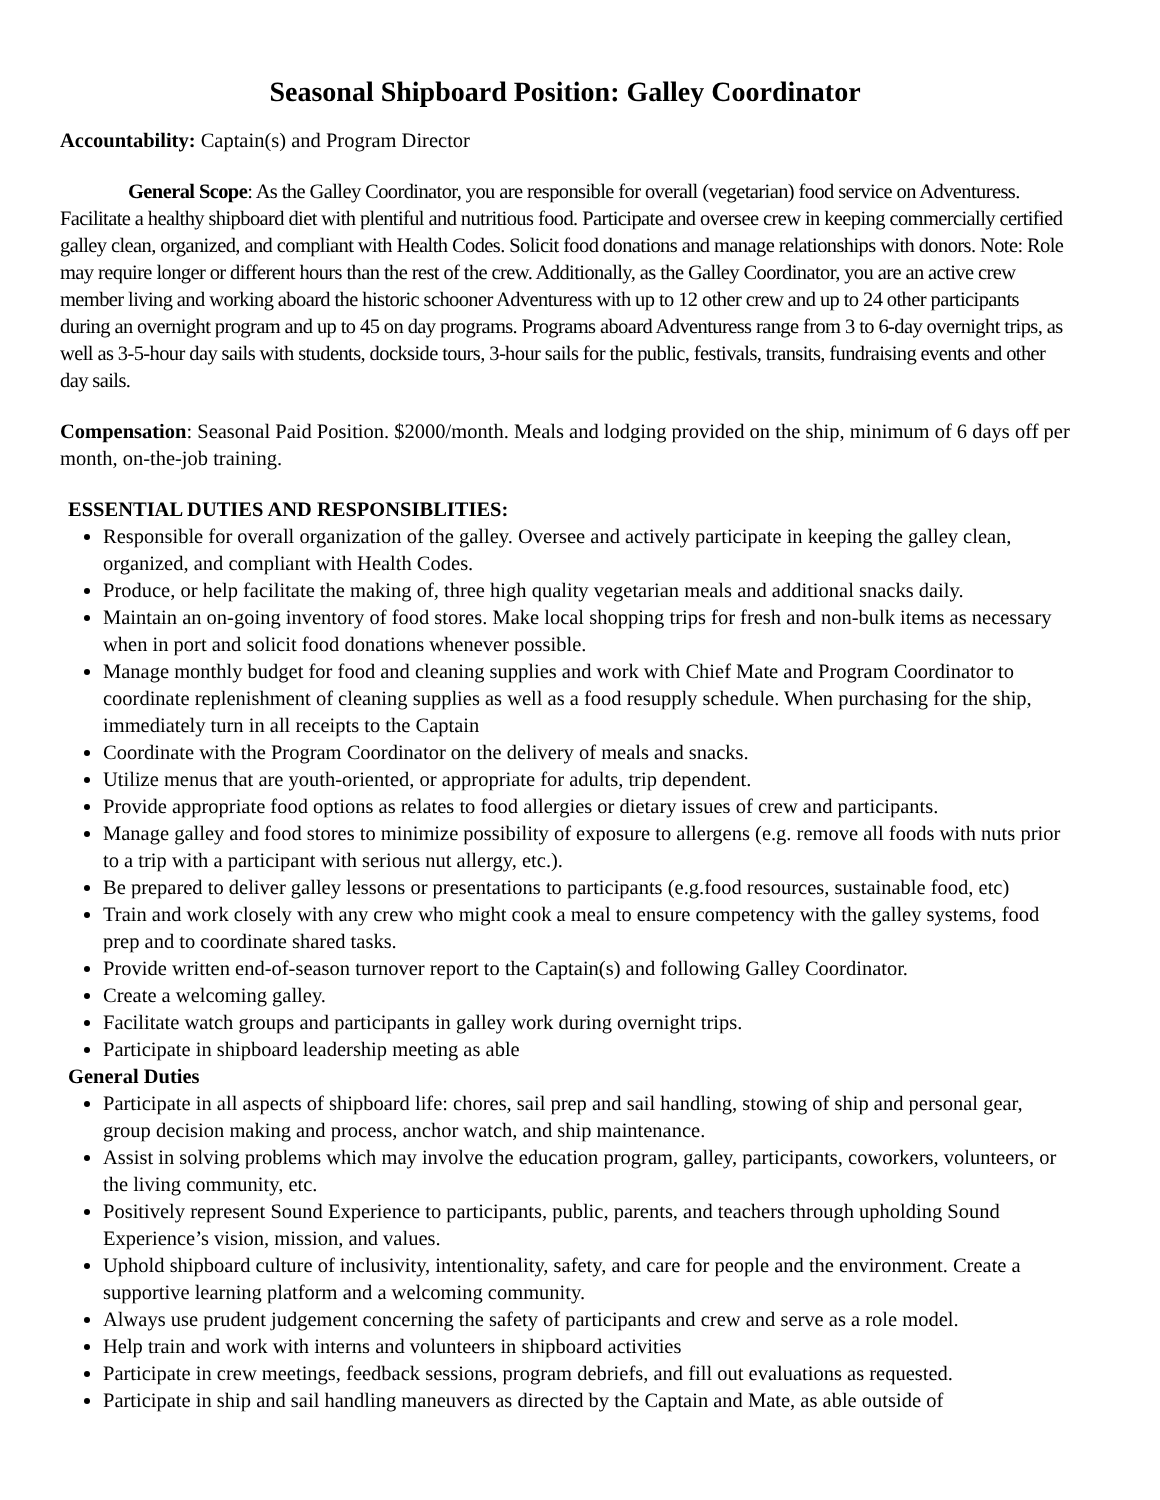Seasonal Shipboard Position: Galley Coordinator
Accountability: Captain(s) and Program Director
General Scope: As the Galley Coordinator, you are responsible for overall (vegetarian) food service on Adventuress. Facilitate a healthy shipboard diet with plentiful and nutritious food. Participate and oversee crew in keeping commercially certified galley clean, organized, and compliant with Health Codes. Solicit food donations and manage relationships with donors. Note: Role may require longer or different hours than the rest of the crew. Additionally, as the Galley Coordinator, you are an active crew member living and working aboard the historic schooner Adventuress with up to 12 other crew and up to 24 other participants during an overnight program and up to 45 on day programs. Programs aboard Adventuress range from 3 to 6-day overnight trips, as well as 3-5-hour day sails with students, dockside tours, 3-hour sails for the public, festivals, transits, fundraising events and other day sails.
Compensation: Seasonal Paid Position. $2000/month. Meals and lodging provided on the ship, minimum of 6 days off per month, on-the-job training.
ESSENTIAL DUTIES AND RESPONSIBLITIES:
Responsible for overall organization of the galley. Oversee and actively participate in keeping the galley clean, organized, and compliant with Health Codes.
Produce, or help facilitate the making of, three high quality vegetarian meals and additional snacks daily.
Maintain an on-going inventory of food stores. Make local shopping trips for fresh and non-bulk items as necessary when in port and solicit food donations whenever possible.
Manage monthly budget for food and cleaning supplies and work with Chief Mate and Program Coordinator to coordinate replenishment of cleaning supplies as well as a food resupply schedule. When purchasing for the ship, immediately turn in all receipts to the Captain
Coordinate with the Program Coordinator on the delivery of meals and snacks.
Utilize menus that are youth-oriented, or appropriate for adults, trip dependent.
Provide appropriate food options as relates to food allergies or dietary issues of crew and participants.
Manage galley and food stores to minimize possibility of exposure to allergens (e.g. remove all foods with nuts prior to a trip with a participant with serious nut allergy, etc.).
Be prepared to deliver galley lessons or presentations to participants (e.g.food resources, sustainable food, etc)
Train and work closely with any crew who might cook a meal to ensure competency with the galley systems, food prep and to coordinate shared tasks.
Provide written end-of-season turnover report to the Captain(s) and following Galley Coordinator.
Create a welcoming galley.
Facilitate watch groups and participants in galley work during overnight trips.
Participate in shipboard leadership meeting as able
General Duties
Participate in all aspects of shipboard life: chores, sail prep and sail handling, stowing of ship and personal gear, group decision making and process, anchor watch, and ship maintenance.
Assist in solving problems which may involve the education program, galley, participants, coworkers, volunteers, or the living community, etc.
Positively represent Sound Experience to participants, public, parents, and teachers through upholding Sound Experience’s vision, mission, and values.
Uphold shipboard culture of inclusivity, intentionality, safety, and care for people and the environment. Create a supportive learning platform and a welcoming community.
Always use prudent judgement concerning the safety of participants and crew and serve as a role model.
Help train and work with interns and volunteers in shipboard activities
Participate in crew meetings, feedback sessions, program debriefs, and fill out evaluations as requested.
Participate in ship and sail handling maneuvers as directed by the Captain and Mate, as able outside of